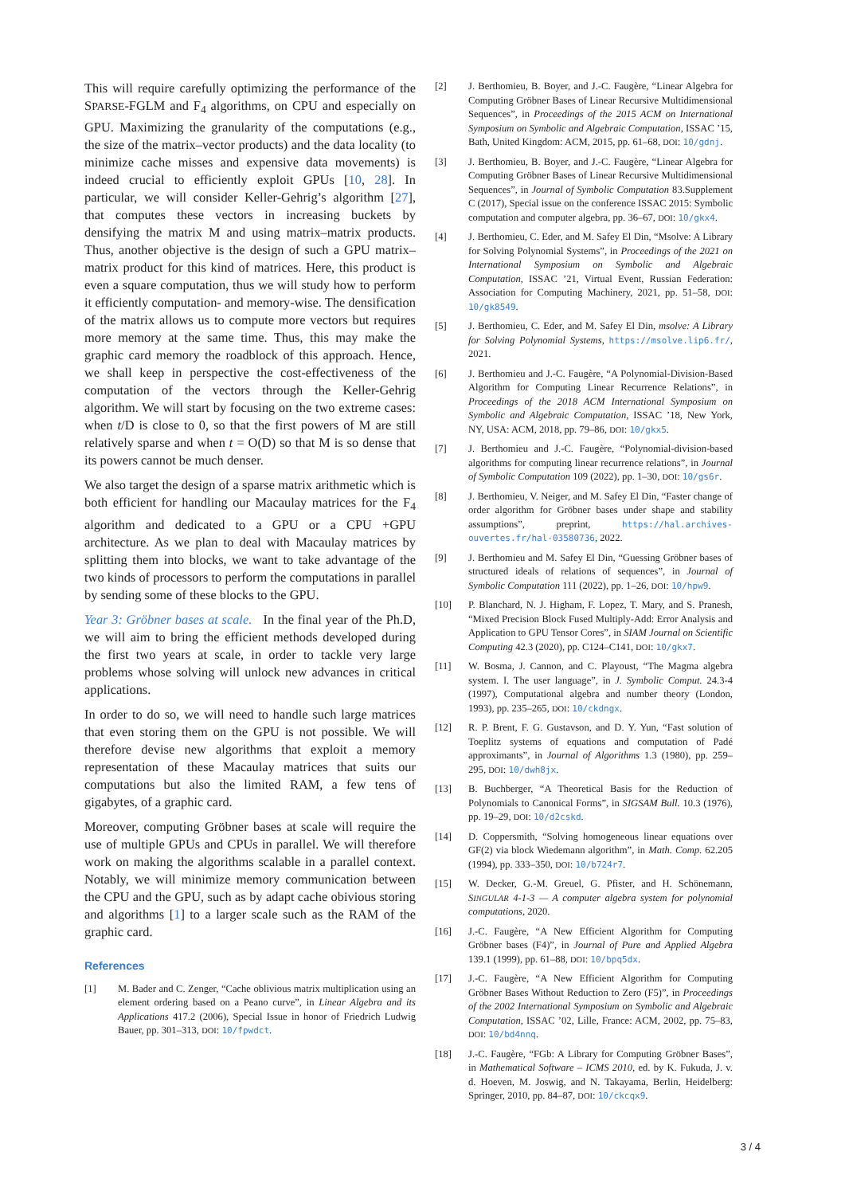This will require carefully optimizing the performance of the SPARSE-FGLM and F<sub>4</sub> algorithms, on CPU and especially on GPU. Maximizing the granularity of the computations (e.g., the size of the matrix–vector products) and the data locality (to minimize cache misses and expensive data movements) is indeed crucial to efficiently exploit GPUs [10, 28]. In particular, we will consider Keller-Gehrig’s algorithm [27], that computes these vectors in increasing buckets by densifying the matrix M and using matrix–matrix products. Thus, another objective is the design of such a GPU matrix–matrix product for this kind of matrices. Here, this product is even a square computation, thus we will study how to perform it efficiently computation- and memory-wise. The densification of the matrix allows us to compute more vectors but requires more memory at the same time. Thus, this may make the graphic card memory the roadblock of this approach. Hence, we shall keep in perspective the cost-effectiveness of the computation of the vectors through the Keller-Gehrig algorithm. We will start by focusing on the two extreme cases: when t/D is close to 0, so that the first powers of M are still relatively sparse and when t = O(D) so that M is so dense that its powers cannot be much denser.
We also target the design of a sparse matrix arithmetic which is both efficient for handling our Macaulay matrices for the F<sub>4</sub> algorithm and dedicated to a GPU or a CPU +GPU architecture. As we plan to deal with Macaulay matrices by splitting them into blocks, we want to take advantage of the two kinds of processors to perform the computations in parallel by sending some of these blocks to the GPU.
Year 3: Gröbner bases at scale. In the final year of the Ph.D, we will aim to bring the efficient methods developed during the first two years at scale, in order to tackle very large problems whose solving will unlock new advances in critical applications.
In order to do so, we will need to handle such large matrices that even storing them on the GPU is not possible. We will therefore devise new algorithms that exploit a memory representation of these Macaulay matrices that suits our computations but also the limited RAM, a few tens of gigabytes, of a graphic card.
Moreover, computing Gröbner bases at scale will require the use of multiple GPUs and CPUs in parallel. We will therefore work on making the algorithms scalable in a parallel context. Notably, we will minimize memory communication between the CPU and the GPU, such as by adapt cache obivious storing and algorithms [1] to a larger scale such as the RAM of the graphic card.
References
[1] M. Bader and C. Zenger, “Cache oblivious matrix multiplication using an element ordering based on a Peano curve”, in Linear Algebra and its Applications 417.2 (2006), Special Issue in honor of Friedrich Ludwig Bauer, pp. 301–313, DOI: 10/fpwdct.
[2] J. Berthomieu, B. Boyer, and J.-C. Faugère, “Linear Algebra for Computing Gröbner Bases of Linear Recursive Multidimensional Sequences”, in Proceedings of the 2015 ACM on International Symposium on Symbolic and Algebraic Computation, ISSAC ’15, Bath, United Kingdom: ACM, 2015, pp. 61–68, DOI: 10/gdnj.
[3] J. Berthomieu, B. Boyer, and J.-C. Faugère, “Linear Algebra for Computing Gröbner Bases of Linear Recursive Multidimensional Sequences”, in Journal of Symbolic Computation 83.Supplement C (2017), Special issue on the conference ISSAC 2015: Symbolic computation and computer algebra, pp. 36–67, DOI: 10/gkx4.
[4] J. Berthomieu, C. Eder, and M. Safey El Din, “Msolve: A Library for Solving Polynomial Systems”, in Proceedings of the 2021 on International Symposium on Symbolic and Algebraic Computation, ISSAC ’21, Virtual Event, Russian Federation: Association for Computing Machinery, 2021, pp. 51–58, DOI: 10/gk8549.
[5] J. Berthomieu, C. Eder, and M. Safey El Din, msolve: A Library for Solving Polynomial Systems, https://msolve.lip6.fr/, 2021.
[6] J. Berthomieu and J.-C. Faugère, “A Polynomial-Division-Based Algorithm for Computing Linear Recurrence Relations”, in Proceedings of the 2018 ACM International Symposium on Symbolic and Algebraic Computation, ISSAC ’18, New York, NY, USA: ACM, 2018, pp. 79–86, DOI: 10/gkx5.
[7] J. Berthomieu and J.-C. Faugère, “Polynomial-division-based algorithms for computing linear recurrence relations”, in Journal of Symbolic Computation 109 (2022), pp. 1–30, DOI: 10/gs6r.
[8] J. Berthomieu, V. Neiger, and M. Safey El Din, “Faster change of order algorithm for Gröbner bases under shape and stability assumptions”, preprint, https://hal.archives-ouvertes.fr/hal-03580736, 2022.
[9] J. Berthomieu and M. Safey El Din, “Guessing Gröbner bases of structured ideals of relations of sequences”, in Journal of Symbolic Computation 111 (2022), pp. 1–26, DOI: 10/hpw9.
[10] P. Blanchard, N. J. Higham, F. Lopez, T. Mary, and S. Pranesh, “Mixed Precision Block Fused Multiply-Add: Error Analysis and Application to GPU Tensor Cores”, in SIAM Journal on Scientific Computing 42.3 (2020), pp. C124–C141, DOI: 10/gkx7.
[11] W. Bosma, J. Cannon, and C. Playoust, “The Magma algebra system. I. The user language”, in J. Symbolic Comput. 24.3-4 (1997), Computational algebra and number theory (London, 1993), pp. 235–265, DOI: 10/ckdngx.
[12] R. P. Brent, F. G. Gustavson, and D. Y. Yun, “Fast solution of Toeplitz systems of equations and computation of Padé approximants”, in Journal of Algorithms 1.3 (1980), pp. 259–295, DOI: 10/dwh8jx.
[13] B. Buchberger, “A Theoretical Basis for the Reduction of Polynomials to Canonical Forms”, in SIGSAM Bull. 10.3 (1976), pp. 19–29, DOI: 10/d2cskd.
[14] D. Coppersmith, “Solving homogeneous linear equations over GF(2) via block Wiedemann algorithm”, in Math. Comp. 62.205 (1994), pp. 333–350, DOI: 10/b724r7.
[15] W. Decker, G.-M. Greuel, G. Pfister, and H. Schönemann, SINGULAR 4-1-3 — A computer algebra system for polynomial computations, 2020.
[16] J.-C. Faugère, “A New Efficient Algorithm for Computing Gröbner bases (F4)”, in Journal of Pure and Applied Algebra 139.1 (1999), pp. 61–88, DOI: 10/bpq5dx.
[17] J.-C. Faugère, “A New Efficient Algorithm for Computing Gröbner Bases Without Reduction to Zero (F5)”, in Proceedings of the 2002 International Symposium on Symbolic and Algebraic Computation, ISSAC ’02, Lille, France: ACM, 2002, pp. 75–83, DOI: 10/bd4nnq.
[18] J.-C. Faugère, “FGb: A Library for Computing Gröbner Bases”, in Mathematical Software – ICMS 2010, ed. by K. Fukuda, J. v. d. Hoeven, M. Joswig, and N. Takayama, Berlin, Heidelberg: Springer, 2010, pp. 84–87, DOI: 10/ckcqx9.
3 / 4